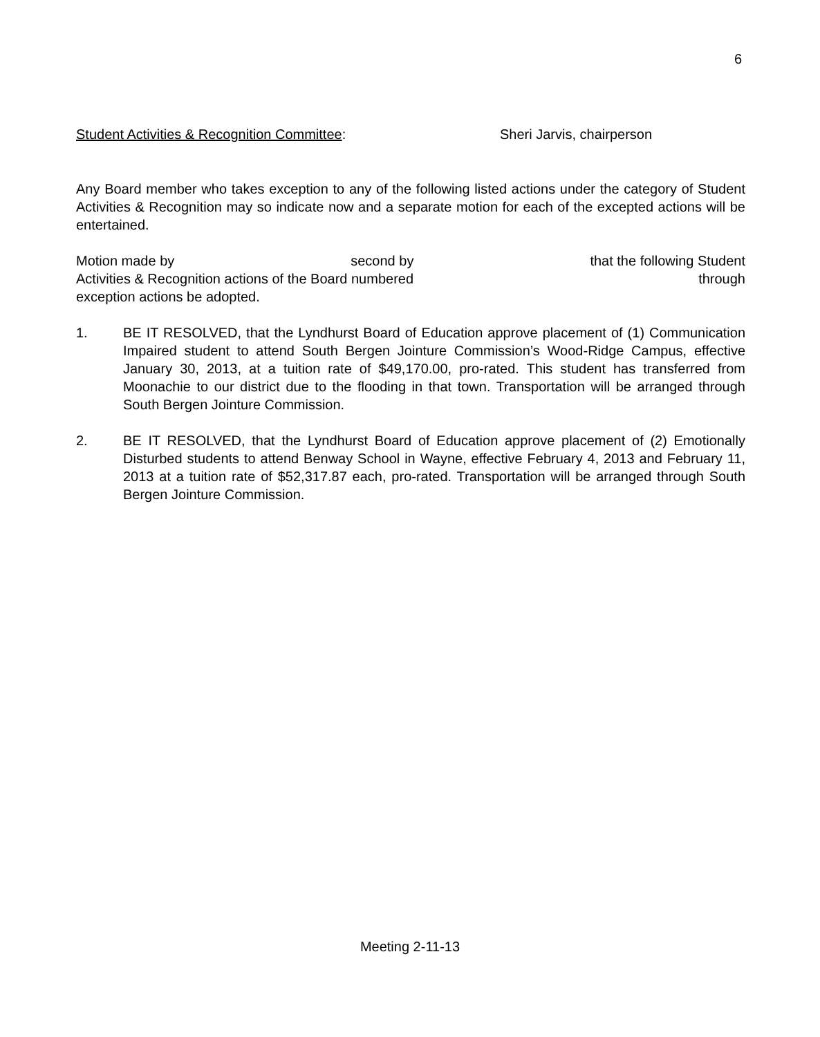6
Student Activities & Recognition Committee: Sheri Jarvis, chairperson
Any Board member who takes exception to any of the following listed actions under the category of Student Activities & Recognition may so indicate now and a separate motion for each of the excepted actions will be entertained.
Motion made by second by that the following Student
Activities & Recognition actions of the Board numbered through
exception actions be adopted.
1. BE IT RESOLVED, that the Lyndhurst Board of Education approve placement of (1) Communication Impaired student to attend South Bergen Jointure Commission’s Wood-Ridge Campus, effective January 30, 2013, at a tuition rate of $49,170.00, pro-rated. This student has transferred from Moonachie to our district due to the flooding in that town. Transportation will be arranged through South Bergen Jointure Commission.
2. BE IT RESOLVED, that the Lyndhurst Board of Education approve placement of (2) Emotionally Disturbed students to attend Benway School in Wayne, effective February 4, 2013 and February 11, 2013 at a tuition rate of $52,317.87 each, pro-rated. Transportation will be arranged through South Bergen Jointure Commission.
Meeting 2-11-13